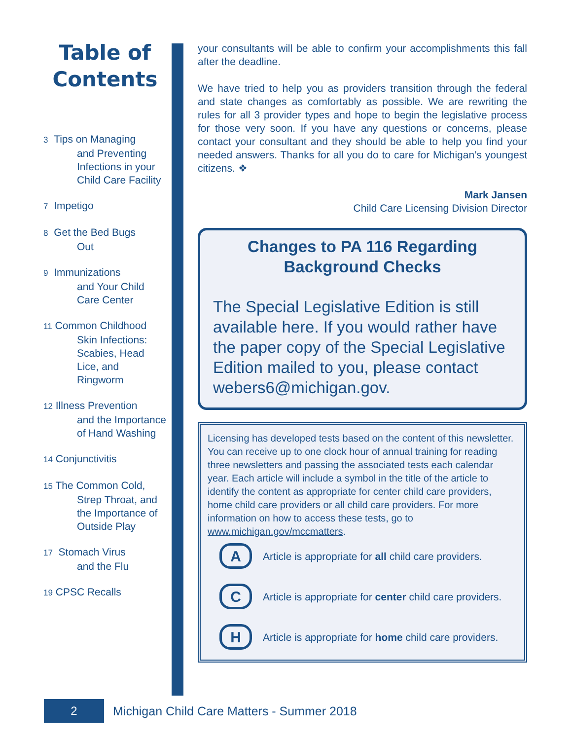Table of Contents
3 Tips on Managing
and Preventing Infections in your Child Care Facility
7 Impetigo
8 Get the Bed Bugs
Out
9 Immunizations
and Your Child Care Center
11 Common Childhood
Skin Infections: Scabies, Head Lice, and Ringworm
12 Illness Prevention
and the Importance of Hand Washing
14 Conjunctivitis
15 The Common Cold,
Strep Throat, and the Importance of Outside Play
17 Stomach Virus
and the Flu
19 CPSC Recalls
your consultants will be able to confirm your accomplishments this fall after the deadline.
We have tried to help you as providers transition through the federal and state changes as comfortably as possible. We are rewriting the rules for all 3 provider types and hope to begin the legislative process for those very soon. If you have any questions or concerns, please contact your consultant and they should be able to help you find your needed answers. Thanks for all you do to care for Michigan’s youngest citizens. ❖
Mark Jansen
Child Care Licensing Division Director
Changes to PA 116 Regarding Background Checks
The Special Legislative Edition is still available here. If you would rather have the paper copy of the Special Legislative Edition mailed to you, please contact webers6@michigan.gov.
Licensing has developed tests based on the content of this newsletter. You can receive up to one clock hour of annual training for reading three newsletters and passing the associated tests each calendar year. Each article will include a symbol in the title of the article to identify the content as appropriate for center child care providers, home child care providers or all child care providers. For more information on how to access these tests, go to www.michigan.gov/mccmatters.
A
Article is appropriate for all child care providers.
C
Article is appropriate for center child care providers.
H
Article is appropriate for home child care providers.
2
Michigan Child Care Matters - Summer 2018